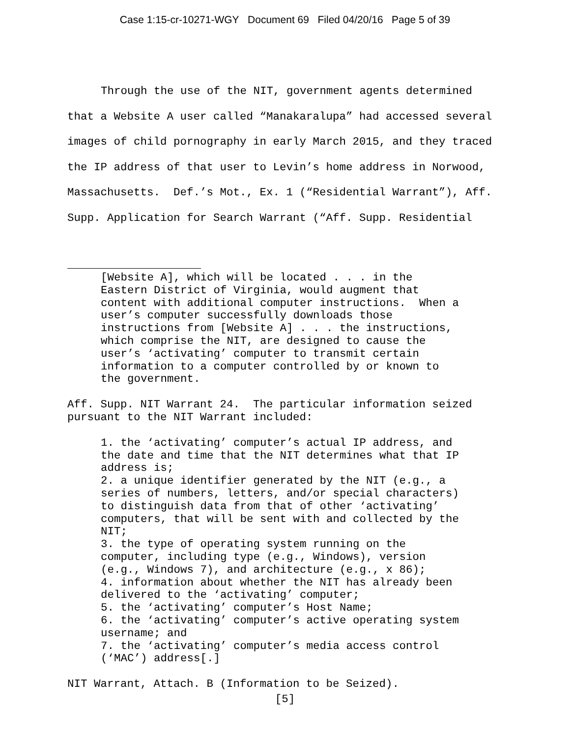Case 1:15-cr-10271-WGY Document 69 Filed 04/20/16 Page 5 of 39
Through the use of the NIT, government agents determined that a Website A user called “Manakaralupa” had accessed several images of child pornography in early March 2015, and they traced the IP address of that user to Levin’s home address in Norwood, Massachusetts. Def.’s Mot., Ex. 1 (“Residential Warrant”), Aff. Supp. Application for Search Warrant (“Aff. Supp. Residential
[Website A], which will be located . . . in the
Eastern District of Virginia, would augment that
content with additional computer instructions. When a
user’s computer successfully downloads those
instructions from [Website A] . . . the instructions,
which comprise the NIT, are designed to cause the
user’s ‘activating’ computer to transmit certain
information to a computer controlled by or known to
the government.
Aff. Supp. NIT Warrant 24. The particular information seized
pursuant to the NIT Warrant included:
1. the ‘activating’ computer’s actual IP address, and
the date and time that the NIT determines what that IP
address is;
2. a unique identifier generated by the NIT (e.g., a
series of numbers, letters, and/or special characters)
to distinguish data from that of other ‘activating’
computers, that will be sent with and collected by the
NIT;
3. the type of operating system running on the
computer, including type (e.g., Windows), version
(e.g., Windows 7), and architecture (e.g., x 86);
4. information about whether the NIT has already been
delivered to the ‘activating’ computer;
5. the ‘activating’ computer’s Host Name;
6. the ‘activating’ computer’s active operating system
username; and
7. the ‘activating’ computer’s media access control
(‘MAC’) address[.]
NIT Warrant, Attach. B (Information to be Seized).
[5]